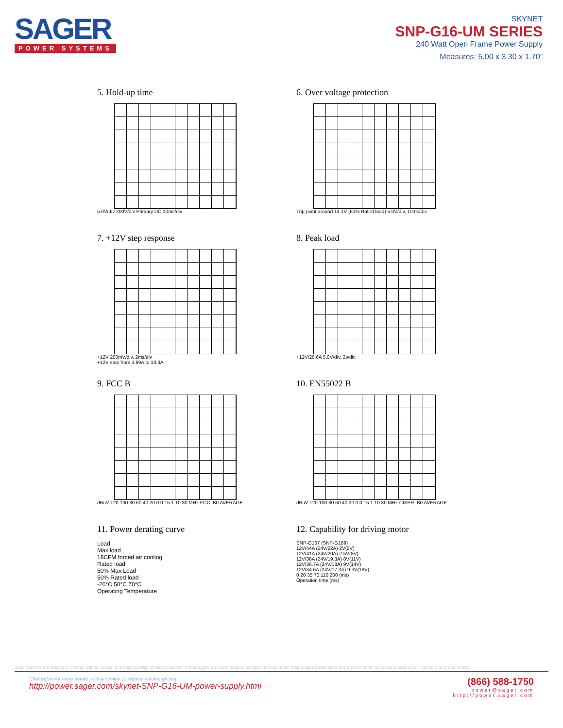SAGER
POWER SYSTEMS
SKYNET
SNP-G16-UM SERIES
240 Watt Open Frame Power Supply
Measures: 5.00 x 3.30 x 1.70”
5. Hold-up time
5.0V/div 200V/div Primary DC 10ms/div
6. Over voltage protection
Trip point around 14.1V (60% Rated load) 5.0V/div, 10ms/div
7. +12V step response
+12V 200mV/div, 2ms/div
+12V step from 3.99A to 13.3A
8. Peak load
+12V/26.6A 5.0V/div, 2s/div
9. FCC B
dBuV 120 100 80 60 40 20 0 0.15 1 10 30 MHz FCC_B0 AVERAGE
10. EN55022 B
dBuV 120 100 80 60 40 20 0 0.15 1 10 30 MHz CISPR_B0 AVERAGE
11. Power derating curve
Load
Max load
18CFM forced air cooling
Rated load
50% Max Load
50% Rated load
-20°C 50°C 70°C
Operating Temperature
12. Capability for driving motor
SNP-G167 (SNP-G169)
12V/44A (24V/22A) 2V(5V)
12V/41A (24V/20A) 2.5V(8V)
12V/38A (24V/19.3A) 8V(11V)
12V/36.7A (24V/18A) 9V(14V)
12V/34.6A (24V/17.3A) 9.3V(18V)
0 20 35 70 110 200 (ms)
Operation time (ms)
Specifications are subject to change without notice. It is responsibility of each customer to thoroughly test each product and part number under their unique parameters and environments to ensure a product will work properly and reliably.
Click below for more details, to buy on-line or request volume pricing:
http://power.sager.com/skynet-SNP-G16-UM-power-supply.html
(866) 588-1750
power@sager.com
http://power.sager.com